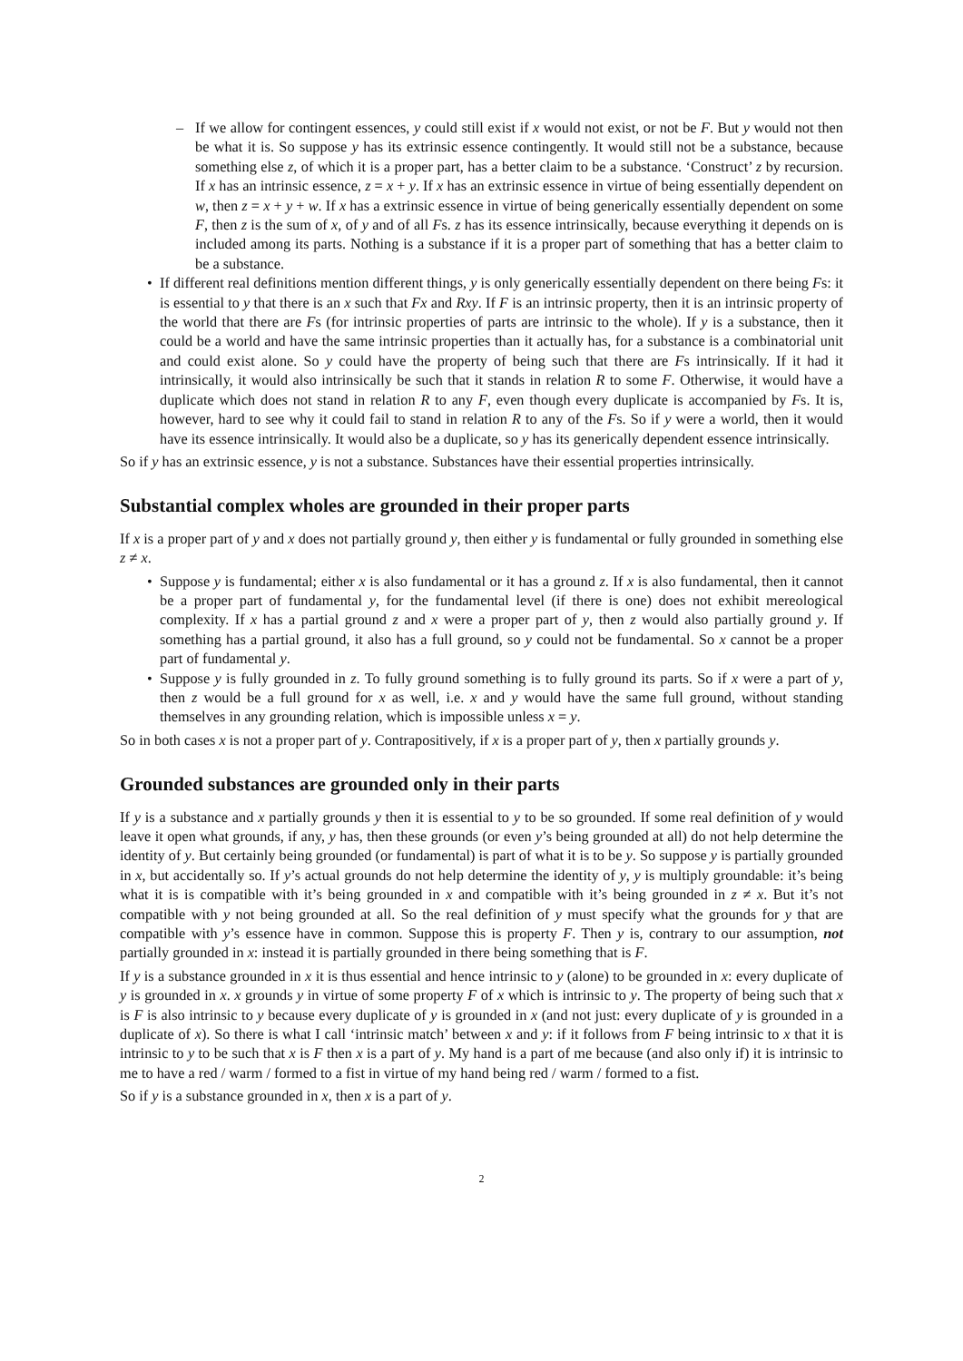– If we allow for contingent essences, y could still exist if x would not exist, or not be F. But y would not then be what it is. So suppose y has its extrinsic essence contingently. It would still not be a substance, because something else z, of which it is a proper part, has a better claim to be a substance. ‘Construct’ z by recursion. If x has an intrinsic essence, z = x + y. If x has an extrinsic essence in virtue of being essentially dependent on w, then z = x + y + w. If x has a extrinsic essence in virtue of being generically essentially dependent on some F, then z is the sum of x, of y and of all Fs. z has its essence intrinsically, because everything it depends on is included among its parts. Nothing is a substance if it is a proper part of something that has a better claim to be a substance.
• If different real definitions mention different things, y is only generically essentially dependent on there being Fs: it is essential to y that there is an x such that Fx and Rxy. If F is an intrinsic property, then it is an intrinsic property of the world that there are Fs (for intrinsic properties of parts are intrinsic to the whole). If y is a substance, then it could be a world and have the same intrinsic properties than it actually has, for a substance is a combinatorial unit and could exist alone. So y could have the property of being such that there are Fs intrinsically. If it had it intrinsically, it would also intrinsically be such that it stands in relation R to some F. Otherwise, it would have a duplicate which does not stand in relation R to any F, even though every duplicate is accompanied by Fs. It is, however, hard to see why it could fail to stand in relation R to any of the Fs. So if y were a world, then it would have its essence intrinsically. It would also be a duplicate, so y has its generically dependent essence intrinsically.
So if y has an extrinsic essence, y is not a substance. Substances have their essential properties intrinsically.
Substantial complex wholes are grounded in their proper parts
If x is a proper part of y and x does not partially ground y, then either y is fundamental or fully grounded in something else z ≠ x.
• Suppose y is fundamental; either x is also fundamental or it has a ground z. If x is also fundamental, then it cannot be a proper part of fundamental y, for the fundamental level (if there is one) does not exhibit mereological complexity. If x has a partial ground z and x were a proper part of y, then z would also partially ground y. If something has a partial ground, it also has a full ground, so y could not be fundamental. So x cannot be a proper part of fundamental y.
• Suppose y is fully grounded in z. To fully ground something is to fully ground its parts. So if x were a part of y, then z would be a full ground for x as well, i.e. x and y would have the same full ground, without standing themselves in any grounding relation, which is impossible unless x = y.
So in both cases x is not a proper part of y. Contrapositively, if x is a proper part of y, then x partially grounds y.
Grounded substances are grounded only in their parts
If y is a substance and x partially grounds y then it is essential to y to be so grounded. If some real definition of y would leave it open what grounds, if any, y has, then these grounds (or even y’s being grounded at all) do not help determine the identity of y. But certainly being grounded (or fundamental) is part of what it is to be y. So suppose y is partially grounded in x, but accidentally so. If y’s actual grounds do not help determine the identity of y, y is multiply groundable: it’s being what it is is compatible with it’s being grounded in x and compatible with it’s being grounded in z ≠ x. But it’s not compatible with y not being grounded at all. So the real definition of y must specify what the grounds for y that are compatible with y’s essence have in common. Suppose this is property F. Then y is, contrary to our assumption, not partially grounded in x: instead it is partially grounded in there being something that is F.
If y is a substance grounded in x it is thus essential and hence intrinsic to y (alone) to be grounded in x: every duplicate of y is grounded in x. x grounds y in virtue of some property F of x which is intrinsic to y. The property of being such that x is F is also intrinsic to y because every duplicate of y is grounded in x (and not just: every duplicate of y is grounded in a duplicate of x). So there is what I call ‘intrinsic match’ between x and y: if it follows from F being intrinsic to x that it is intrinsic to y to be such that x is F then x is a part of y. My hand is a part of me because (and also only if) it is intrinsic to me to have a red / warm / formed to a fist in virtue of my hand being red / warm / formed to a fist.
So if y is a substance grounded in x, then x is a part of y.
2